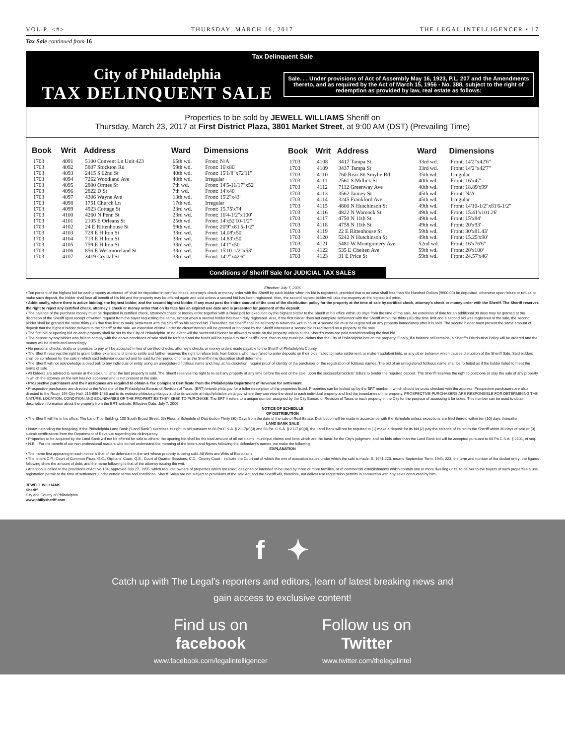VOL P. <#> THURSDAY, MARCH 16, 2017 THE LEGAL INTELLIGENCER • 17
Tax Sale continued from 16
Tax Delinquent Sale
City of Philadelphia
TAX DELINQUENT SALE
Sale. . . Under provisions of Act of Assembly May 16, 1923, P.L. 207 and the Amendments thereto, and as required by the Act of March 15, 1956 - No. 388, subject to the right of redemption as provided by law, real estate as follows:
Properties to be sold by JEWELL WILLIAMS Sheriff on
Thursday, March 23, 2017 at First District Plaza, 3801 Market Street, at 9:00 AM (DST) (Prevailing Time)
| Book | Writ | Address | Ward | Dimensions |
| --- | --- | --- | --- | --- |
| 1703 | 4091 | 5100 Convent Ln Unit 423 | 65th wd. | Front: N/A |
| 1703 | 4092 | 5807 Stockton Rd | 59th wd. | Front: 16'x80' |
| 1703 | 4093 | 2415 S 62nd St | 40th wd. | Front: 15'1/8"x72'11" |
| 1703 | 4094 | 7262 Woodland Ave | 40th wd. | Irregular |
| 1703 | 4095 | 2800 Ormes St | 7th wd. | Front: 14'5-11/17"x52' |
| 1703 | 4096 | 2822 D St | 7th wd. | Front: 14'x40' |
| 1703 | 4097 | 4306 Wayne Ave | 13th wd. | Front: 15'2"x43' |
| 1703 | 4098 | 1751 Church Ln | 17th wd. | Irregular |
| 1703 | 4099 | 4923 Cottage St | 23rd wd. | Front: 15.75'x74' |
| 1703 | 4100 | 4260 N Penn St | 23rd wd. | Front: 16'4-1/2"x100' |
| 1703 | 4101 | 2105 E Orleans St | 25th wd. | Front: 14'x52'10-1/2" |
| 1703 | 4102 | 24 E Rittenhouse St | 59th wd. | Front: 20'9"x81'5-1/2" |
| 1703 | 4103 | 728 E Hilton St | 33rd wd. | Front: 14.08'x50' |
| 1703 | 4104 | 713 E Hilton St | 33rd wd. | Front: 14.83'x50' |
| 1703 | 4105 | 759 E Hilton St | 33rd wd. | Front: 14'1"x50' |
| 1703 | 4106 | 856 E Westmoreland St | 33rd wd. | Front: 15'10-1/2"x53' |
| 1703 | 4107 | 3419 Crystal St | 33rd wd. | Front: 14'2"x42'6" |
| Book | Writ | Address | Ward | Dimensions |
| --- | --- | --- | --- | --- |
| 1703 | 4108 | 3417 Tampa St | 33rd wd. | Front: 14'2"x42'6" |
| 1703 | 4109 | 3437 Tampa St | 33rd wd. | Front: 14'2"x42'7" |
| 1703 | 4110 | 760 Rear-86 Smylie Rd | 35th wd. | Irregular |
| 1703 | 4111 | 2561 S Millick St | 40th wd. | Front: 16'x47' |
| 1703 | 4112 | 7112 Greenway Ave | 40th wd. | Front: 18.89'x99' |
| 1703 | 4113 | 3562 Janney St | 45th wd. | Front: N/A |
| 1703 | 4114 | 3245 Frankford Ave | 45th wd. | Irregular |
| 1703 | 4115 | 4800 N Hutchinson St | 49th wd. | Front: 14'10-1/2"x81'6-1/2" |
| 1703 | 4116 | 4822 N Warnock St | 49th wd. | Front: 15.41'x101.26' |
| 1703 | 4117 | 4750 N 11th St | 49th wd. | Front: 15'x84' |
| 1703 | 4118 | 4758 N 11th St | 49th wd. | Front: 20'x93' |
| 1703 | 4119 | 22 E Rittenhouse St | 59th wd. | Front: 30'x81.43' |
| 1703 | 4120 | 5242 N Hutchinson St | 49th wd. | Front: 15.25'x90' |
| 1703 | 4121 | 5481 W Montgomery Ave | 52nd wd. | Front: 16'x76'6" |
| 1703 | 4122 | 535 E Chelten Ave | 59th wd. | Front: 20'x100' |
| 1703 | 4123 | 31 E Price St | 59th wd. | Front: 24.57'x46' |
Conditions of Sheriff Sale for JUDICIAL TAX SALES
Effective: July 7, 2006
• Ten percent of the highest bid for each property auctioned off shall be deposited in certified check, attorney's check or money order with the Sheriff by each bidder when his bid is registered, provided that in no case shall less than Six Hundred Dollars ($600.00) be deposited, otherwise upon failure or refusal to make such deposit, the bidder shall lose all benefit of his bid and the property may be offered again and sold unless a second bid has been registered, then, the second highest bidder will take the property at the highest bid price.
• Additionally, where there is active bidding, the highest bidder, and the second highest bidder, if any must post the entire amount of the cost of the distribution policy for the property at the time of sale by certified check, attorney's check or money order with the Sheriff. The Sheriff reserves the right to reject any certified check, attorney's check or money order that on its face has an expired use date and is presented for payment of the deposit.
• The balance of the purchase money must be deposited in certified check, attorney's check or money order together with a Deed poll for execution by the highest bidder to the Sheriff at his office within 30 days from the time of the sale. An extension of time for an additional 30 days may be granted at the discretion of the Sheriff upon receipt of written request from the buyer requesting the same, except when a second bidder has been duly registered. Also, if the first bidder does not complete settlement with the Sheriff within the thirty (30) day time limit and a second bid was registered at the sale, the second bidder shall be granted the same thirty (30) day time limit to make settlement with the Sheriff on his second bid. Thereafter, the Sheriff shall be at liberty to return the writ to court. A second bid must be registered on any property immediately after it is sold. The second bidder must present the same amount of deposit that the highest bidder delivers to the Sheriff at the sale. An extension of time under no circumstances will be granted or honored by the Sheriff whenever a second bid is registered on a property at the sale.
• The first bid or opening bid on each property shall be set by the City of Philadelphia. In no event will the successful bidder be allowed to settle on the property unless all the Sheriff's costs are paid notwithstanding the final bid.
• The deposit by any bidder who fails to comply with the above conditions of sale shall be forfeited and the funds will be applied to the Sheriff's cost, then to any municipal claims that the City of Philadelphia has on the property. Finally, if a balance still remains, a Sheriff's Distribution Policy will be ordered and the money will be distributed accordingly.
• No personal checks, drafts or promises to pay will be accepted in lieu of certified checks, attorney's checks or money orders made payable to the Sheriff of Philadelphia County.
• The Sheriff reserves the right to grant further extensions of time to settle and further reserves the right to refuse bids from bidders who have failed to enter deposits on their bids, failed to make settlement, or make fraudulent bids, or any other behavior which causes disruption of the Sheriff Sale. Said bidders shall be so refused for the sale in which said behavior occurred and for said further period of time as the Sheriff in his discretion shall determine.
• The Sheriff will not acknowledge a deed poll to any individual or entity using an unregistered fictitious name and may, at his discretion, require proof of identity of the purchaser or the registration of fictitious names. The bid of an unregistered fictitious name shall be forfeited as if the bidder failed to meet the terms of sale.
• All bidders are advised to remain at the sale until after the last property is sold. The Sheriff reserves the right to re-sell any property at any time before the end of the sale, upon the successful bidders' failure to tender the required deposit. The Sheriff reserves the right to postpone or stay the sale of any property in which the attorney on the writ has not appeared and is not present at the sale.
• Prospective purchasers and their assignees are required to obtain a Tax Compliant Certificate from the Philadelphia Department of Revenue for settlement.
• Prospective purchasers are directed to the Web site of the Philadelphia Bureau of Revision of Taxes, (BRT) brtweb.phila.gov for a fuller description of the properties listed. Properties can be looked up by the BRT number – which should be cross checked with the address. Prospective purchasers are also directed to the Room 154 City Hall, 215-686-1483 and to its website philadox.phila.gov and to its website at http://philadox.phila.gov where they can view the deed to each individual property and find the boundaries of the property. PROSPECTIVE PURCHASERS ARE RESPONSIBLE FOR DETERMINING THE NATURE, LOCATION, CONDITION AND BOUNDARIES OF THE PROPERTIES THEY SEEK TO PURCHASE. The BRT # refers to a unique number assigned by the City Bureau of Revision of Taxes to each property in the City for the purpose of assessing it for taxes. This number can be used to obtain descriptive information about the property from the BRT website. Effective Date: July 7, 2006
NOTICE OF SCHEDULE
OF DISTRIBUTION
• The Sheriff will file in his office, The Land Title Building, 100 South Broad Street, 5th Floor, a Schedule of Distribution Thirty (30) Days from the date of the sale of Real Estate. Distribution will be made in accordance with the Schedule unless exceptions are filed thereto within ten (10) days thereafter.
LAND BANK SALE
• Notwithstanding the foregoing, if the Philadelphia Land Bank ("Land Bank") exercises its right to bid pursuant to 68 Pa.C.S.A. § 2117(d)(3) and 68 Pa. C.S.A. § 2117 (d)(4), the Land Bank will not be required to (1) make a deposit for its bid (2) pay the balance of its bid to the Sheriff within 30 days of sale or (3) submit certifications from the Department of Revenue regarding tax delinquency.
• Properties to be acquired by the Land Bank will not be offered for sale to others; the opening bid shall be the total amount of all tax claims, municipal claims and liens which are the basis for the City's judgment, and no bids other than the Land Bank bid will be accepted pursuant to 68 Pa.C.S.A. § 2101, et seq.
• N.B. - For the benefit of our non-professional readers who do not understand the meaning of the letters and figures following the defendant's names, we make the following.
EXPLANATION
• The name first appearing in each notice is that of the defendant in the writ whose property is being sold. All Writs are Writs of Executions.
• The letters C.P., Court of Common Pleas; O.C., Orphans' Court; Q.S., Court of Quarter Sessions; C.C., County Court - indicate the Court out of which the writ of execution issues under which the sale is made: S. 1941.223. means September Term, 1941. 223, the term and number of the docket entry; the figures following show the amount of debt; and the name following is that of the attorney issuing the writ.
• Attention is called to the provisions of Act No.104, approved July 27, 1955, which requires owners of properties which are used, designed or intended to be used by three or more families, or of commercial establishments which contain one or more dwelling units, to deliver to the buyers of such properties a use registration permit at the time of settlement, under certain terms and conditions. Sheriff Sales are not subject to provisions of the said Act and the Sheriff will, therefore, not deliver use registration permits in connection with any sales conducted by him.
JEWELL WILLIAMS
Sheriff
City and County of Philadelphia
www.phillysheriff.com
f ✦
Catch up with The Legal's reporters and editors, learn of latest breaking news and
gain access to exclusive content!
Find us on
facebook
www.facebook.com/legalintelligencer
Follow us on
Twitter
www.twitter.com/thelegalintel